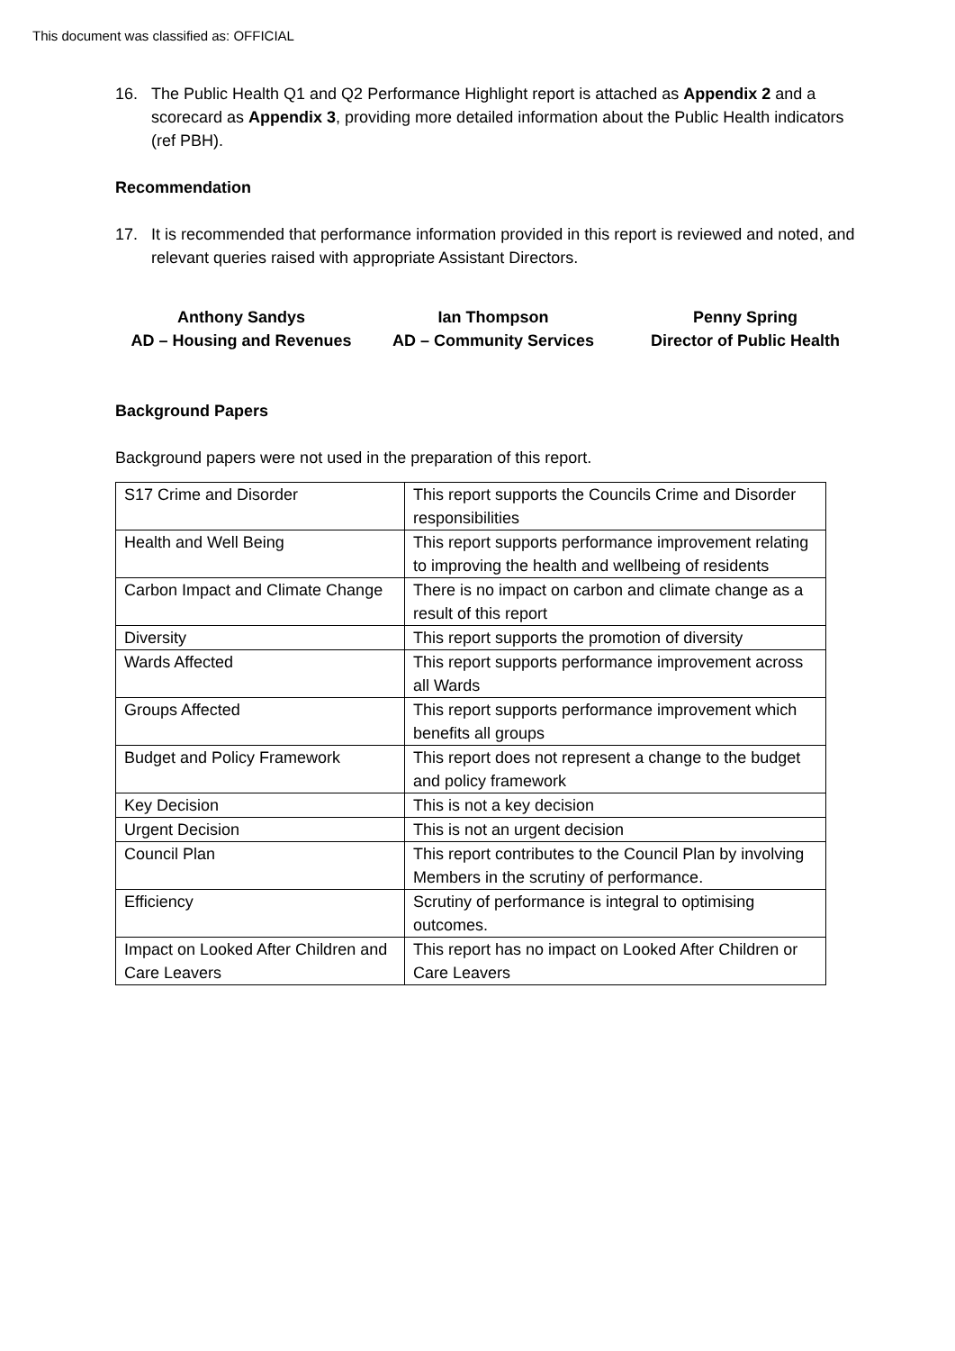This document was classified as: OFFICIAL
16. The Public Health Q1 and Q2 Performance Highlight report is attached as Appendix 2 and a scorecard as Appendix 3, providing more detailed information about the Public Health indicators (ref PBH).
Recommendation
17. It is recommended that performance information provided in this report is reviewed and noted, and relevant queries raised with appropriate Assistant Directors.
Anthony Sandys
AD – Housing and Revenues
Ian Thompson
AD – Community Services
Penny Spring
Director of Public Health
Background Papers
Background papers were not used in the preparation of this report.
| S17 Crime and Disorder | This report supports the Councils Crime and Disorder responsibilities |
| Health and Well Being | This report supports performance improvement relating to improving the health and wellbeing of residents |
| Carbon Impact and Climate Change | There is no impact on carbon and climate change as a result of this report |
| Diversity | This report supports the promotion of diversity |
| Wards Affected | This report supports performance improvement across all Wards |
| Groups Affected | This report supports performance improvement which benefits all groups |
| Budget and Policy Framework | This report does not represent a change to the budget and policy framework |
| Key Decision | This is not a key decision |
| Urgent Decision | This is not an urgent decision |
| Council Plan | This report contributes to the Council Plan by involving Members in the scrutiny of performance. |
| Efficiency | Scrutiny of performance is integral to optimising outcomes. |
| Impact on Looked After Children and Care Leavers | This report has no impact on Looked After Children or Care Leavers |